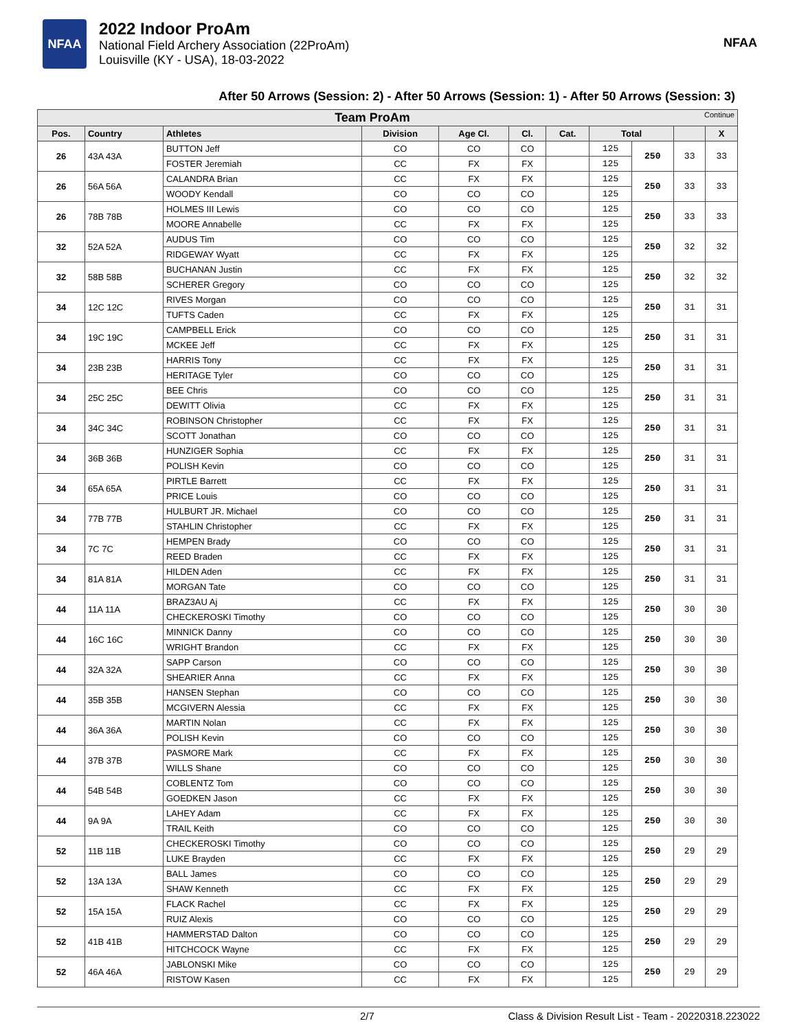NFAA
2022 Indoor ProAm
National Field Archery Association (22ProAm)
Louisville (KY - USA), 18-03-2022
NFAA
After 50 Arrows (Session: 2) - After 50 Arrows (Session: 1) - After 50 Arrows (Session: 3)
| Team ProAm Continue | | | | | | | | | | |
| --- | --- | --- | --- | --- | --- | --- | --- | --- | --- | --- |
| Pos. | Country | Athletes | Division | Age Cl. | Cl. | Cat. | Total | | | X |
| 26 | 43A 43A | BUTTON Jeff | CO | CO | CO | | 125 | 250 | 33 | 33 |
| | | FOSTER Jeremiah | CC | FX | FX | | 125 | | | |
| 26 | 56A 56A | CALANDRA Brian | CC | FX | FX | | 125 | 250 | 33 | 33 |
| | | WOODY Kendall | CO | CO | CO | | 125 | | | |
| 26 | 78B 78B | HOLMES III Lewis | CO | CO | CO | | 125 | 250 | 33 | 33 |
| | | MOORE Annabelle | CC | FX | FX | | 125 | | | |
| 32 | 52A 52A | AUDUS Tim | CO | CO | CO | | 125 | 250 | 32 | 32 |
| | | RIDGEWAY Wyatt | CC | FX | FX | | 125 | | | |
| 32 | 58B 58B | BUCHANAN Justin | CC | FX | FX | | 125 | 250 | 32 | 32 |
| | | SCHERER Gregory | CO | CO | CO | | 125 | | | |
| 34 | 12C 12C | RIVES Morgan | CO | CO | CO | | 125 | 250 | 31 | 31 |
| | | TUFTS Caden | CC | FX | FX | | 125 | | | |
| 34 | 19C 19C | CAMPBELL Erick | CO | CO | CO | | 125 | 250 | 31 | 31 |
| | | MCKEE Jeff | CC | FX | FX | | 125 | | | |
| 34 | 23B 23B | HARRIS Tony | CC | FX | FX | | 125 | 250 | 31 | 31 |
| | | HERITAGE Tyler | CO | CO | CO | | 125 | | | |
| 34 | 25C 25C | BEE Chris | CO | CO | CO | | 125 | 250 | 31 | 31 |
| | | DEWITT Olivia | CC | FX | FX | | 125 | | | |
| 34 | 34C 34C | ROBINSON Christopher | CC | FX | FX | | 125 | 250 | 31 | 31 |
| | | SCOTT Jonathan | CO | CO | CO | | 125 | | | |
| 34 | 36B 36B | HUNZIGER Sophia | CC | FX | FX | | 125 | 250 | 31 | 31 |
| | | POLISH Kevin | CO | CO | CO | | 125 | | | |
| 34 | 65A 65A | PIRTLE Barrett | CC | FX | FX | | 125 | 250 | 31 | 31 |
| | | PRICE Louis | CO | CO | CO | | 125 | | | |
| 34 | 77B 77B | HULBURT JR. Michael | CO | CO | CO | | 125 | 250 | 31 | 31 |
| | | STAHLIN Christopher | CC | FX | FX | | 125 | | | |
| 34 | 7C 7C | HEMPEN Brady | CO | CO | CO | | 125 | 250 | 31 | 31 |
| | | REED Braden | CC | FX | FX | | 125 | | | |
| 34 | 81A 81A | HILDEN Aden | CC | FX | FX | | 125 | 250 | 31 | 31 |
| | | MORGAN Tate | CO | CO | CO | | 125 | | | |
| 44 | 11A 11A | BRAZ3AU Aj | CC | FX | FX | | 125 | 250 | 30 | 30 |
| | | CHECKEROSKI Timothy | CO | CO | CO | | 125 | | | |
| 44 | 16C 16C | MINNICK Danny | CO | CO | CO | | 125 | 250 | 30 | 30 |
| | | WRIGHT Brandon | CC | FX | FX | | 125 | | | |
| 44 | 32A 32A | SAPP Carson | CO | CO | CO | | 125 | 250 | 30 | 30 |
| | | SHEARIER Anna | CC | FX | FX | | 125 | | | |
| 44 | 35B 35B | HANSEN Stephan | CO | CO | CO | | 125 | 250 | 30 | 30 |
| | | MCGIVERN Alessia | CC | FX | FX | | 125 | | | |
| 44 | 36A 36A | MARTIN Nolan | CC | FX | FX | | 125 | 250 | 30 | 30 |
| | | POLISH Kevin | CO | CO | CO | | 125 | | | |
| 44 | 37B 37B | PASMORE Mark | CC | FX | FX | | 125 | 250 | 30 | 30 |
| | | WILLS Shane | CO | CO | CO | | 125 | | | |
| 44 | 54B 54B | COBLENTZ Tom | CO | CO | CO | | 125 | 250 | 30 | 30 |
| | | GOEDKEN Jason | CC | FX | FX | | 125 | | | |
| 44 | 9A 9A | LAHEY Adam | CC | FX | FX | | 125 | 250 | 30 | 30 |
| | | TRAIL Keith | CO | CO | CO | | 125 | | | |
| 52 | 11B 11B | CHECKEROSKI Timothy | CO | CO | CO | | 125 | 250 | 29 | 29 |
| | | LUKE Brayden | CC | FX | FX | | 125 | | | |
| 52 | 13A 13A | BALL James | CO | CO | CO | | 125 | 250 | 29 | 29 |
| | | SHAW Kenneth | CC | FX | FX | | 125 | | | |
| 52 | 15A 15A | FLACK Rachel | CC | FX | FX | | 125 | 250 | 29 | 29 |
| | | RUIZ Alexis | CO | CO | CO | | 125 | | | |
| 52 | 41B 41B | HAMMERSTAD Dalton | CO | CO | CO | | 125 | 250 | 29 | 29 |
| | | HITCHCOCK Wayne | CC | FX | FX | | 125 | | | |
| 52 | 46A 46A | JABLONSKI Mike | CO | CO | CO | | 125 | 250 | 29 | 29 |
| | | RISTOW Kasen | CC | FX | FX | | 125 | | | |
2/7 Class & Division Result List - Team - 20220318.223022